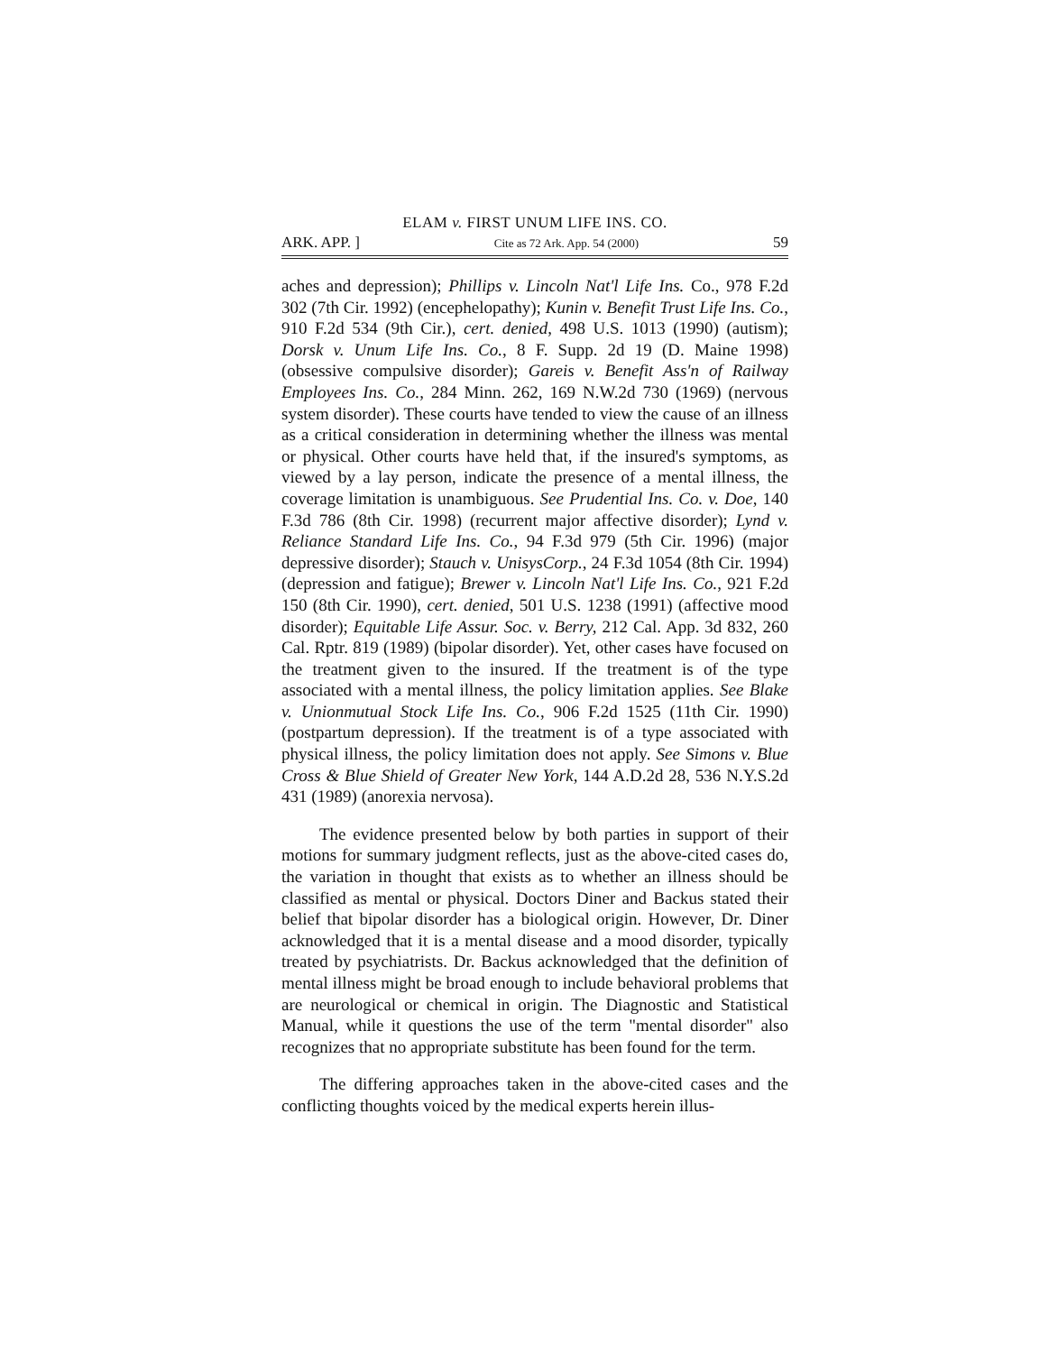ELAM v. FIRST UNUM LIFE INS. CO.
ARK. APP. ] Cite as 72 Ark. App. 54 (2000) 59
aches and depression); Phillips v. Lincoln Nat'l Life Ins. Co., 978 F.2d 302 (7th Cir. 1992) (encephelopathy); Kunin v. Benefit Trust Life Ins. Co., 910 F.2d 534 (9th Cir.), cert. denied, 498 U.S. 1013 (1990) (autism); Dorsk v. Unum Life Ins. Co., 8 F. Supp. 2d 19 (D. Maine 1998) (obsessive compulsive disorder); Gareis v. Benefit Ass'n of Railway Employees Ins. Co., 284 Minn. 262, 169 N.W.2d 730 (1969) (nervous system disorder). These courts have tended to view the cause of an illness as a critical consideration in determining whether the illness was mental or physical. Other courts have held that, if the insured's symptoms, as viewed by a lay person, indicate the presence of a mental illness, the coverage limitation is unambiguous. See Prudential Ins. Co. v. Doe, 140 F.3d 786 (8th Cir. 1998) (recurrent major affective disorder); Lynd v. Reliance Standard Life Ins. Co., 94 F.3d 979 (5th Cir. 1996) (major depressive disorder); Stauch v. UnisysCorp., 24 F.3d 1054 (8th Cir. 1994) (depression and fatigue); Brewer v. Lincoln Nat'l Life Ins. Co., 921 F.2d 150 (8th Cir. 1990), cert. denied, 501 U.S. 1238 (1991) (affective mood disorder); Equitable Life Assur. Soc. v. Berry, 212 Cal. App. 3d 832, 260 Cal. Rptr. 819 (1989) (bipolar disorder). Yet, other cases have focused on the treatment given to the insured. If the treatment is of the type associated with a mental illness, the policy limitation applies. See Blake v. Unionmutual Stock Life Ins. Co., 906 F.2d 1525 (11th Cir. 1990) (postpartum depression). If the treatment is of a type associated with physical illness, the policy limitation does not apply. See Simons v. Blue Cross & Blue Shield of Greater New York, 144 A.D.2d 28, 536 N.Y.S.2d 431 (1989) (anorexia nervosa).
The evidence presented below by both parties in support of their motions for summary judgment reflects, just as the above-cited cases do, the variation in thought that exists as to whether an illness should be classified as mental or physical. Doctors Diner and Backus stated their belief that bipolar disorder has a biological origin. However, Dr. Diner acknowledged that it is a mental disease and a mood disorder, typically treated by psychiatrists. Dr. Backus acknowledged that the definition of mental illness might be broad enough to include behavioral problems that are neurological or chemical in origin. The Diagnostic and Statistical Manual, while it questions the use of the term "mental disorder" also recognizes that no appropriate substitute has been found for the term.
The differing approaches taken in the above-cited cases and the conflicting thoughts voiced by the medical experts herein illus-